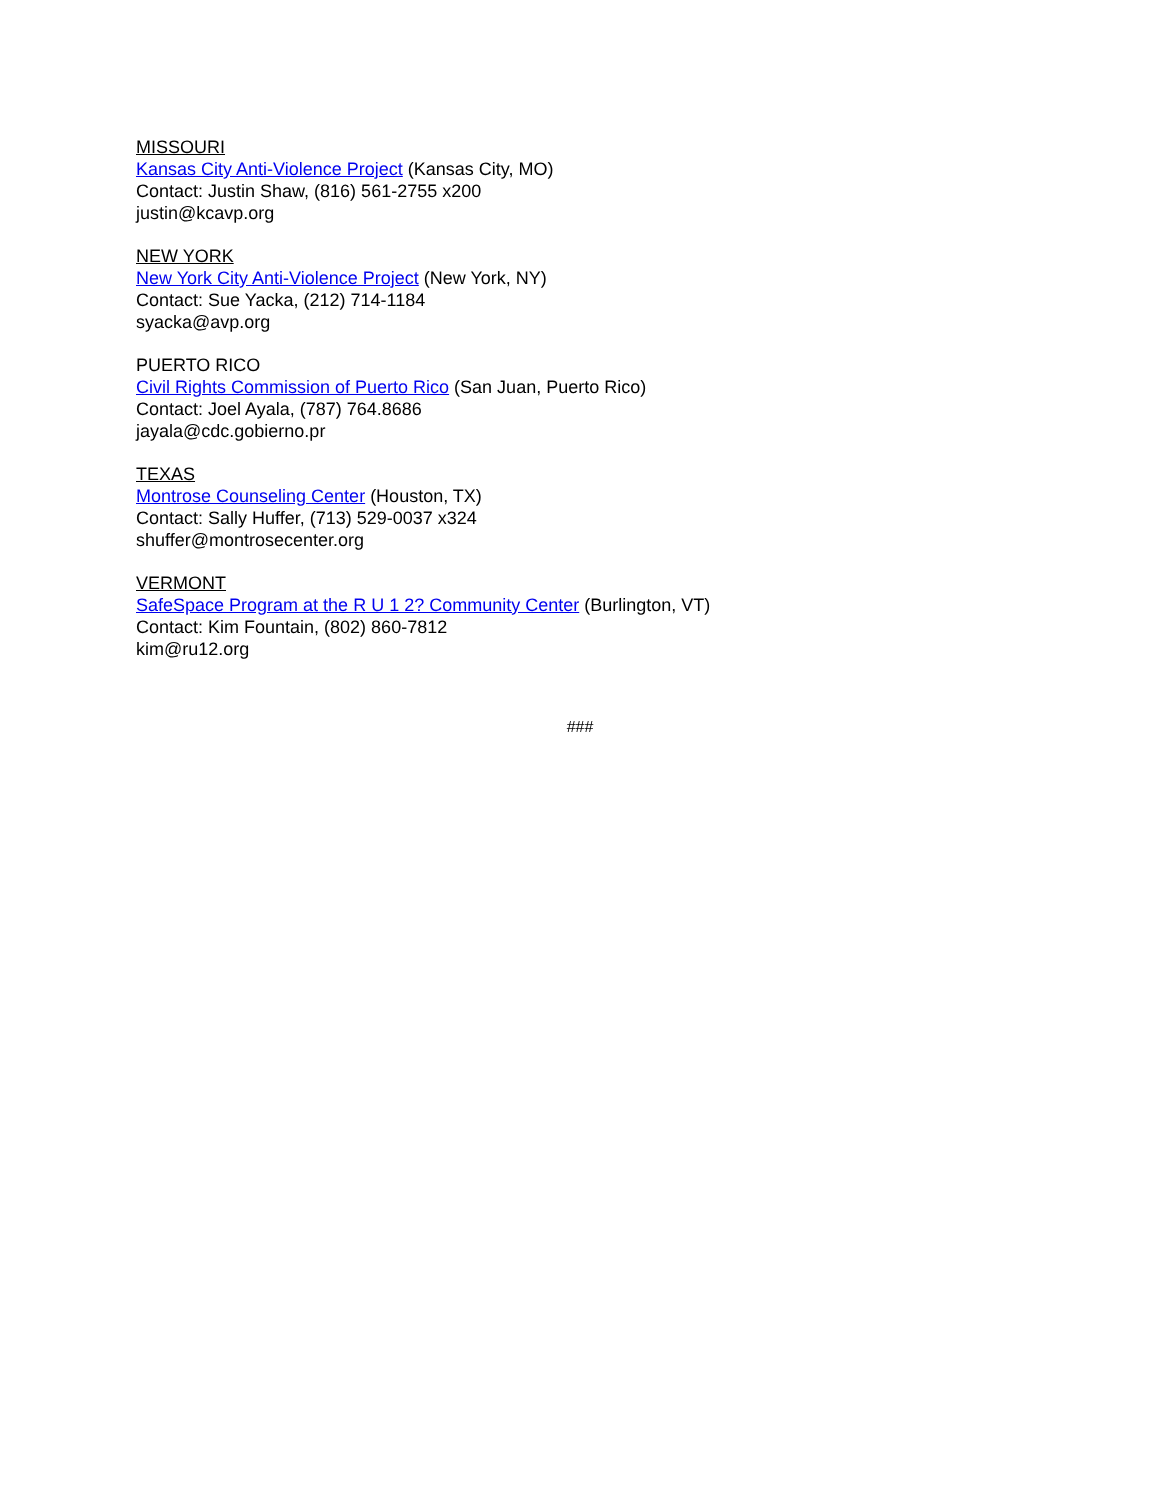MISSOURI
Kansas City Anti-Violence Project (Kansas City, MO)
Contact: Justin Shaw, (816) 561-2755 x200
justin@kcavp.org
NEW YORK
New York City Anti-Violence Project (New York, NY)
Contact: Sue Yacka, (212) 714-1184
syacka@avp.org
PUERTO RICO
Civil Rights Commission of Puerto Rico (San Juan, Puerto Rico)
Contact: Joel Ayala, (787) 764.8686
jayala@cdc.gobierno.pr
TEXAS
Montrose Counseling Center (Houston, TX)
Contact: Sally Huffer, (713) 529-0037 x324
shuffer@montrosecenter.org
VERMONT
SafeSpace Program at the R U 1 2? Community Center (Burlington, VT)
Contact: Kim Fountain, (802) 860-7812
kim@ru12.org
###